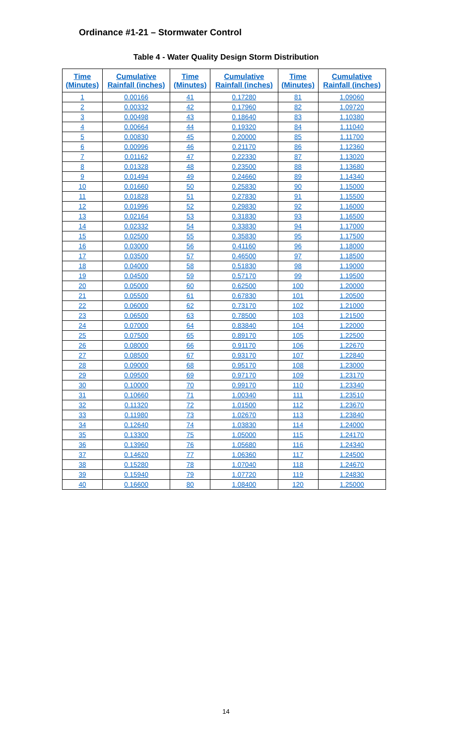Ordinance #1-21 – Stormwater Control
Table 4 - Water Quality Design Storm Distribution
| Time (Minutes) | Cumulative Rainfall (inches) | Time (Minutes) | Cumulative Rainfall (inches) | Time (Minutes) | Cumulative Rainfall (inches) |
| --- | --- | --- | --- | --- | --- |
| 1 | 0.00166 | 41 | 0.17280 | 81 | 1.09060 |
| 2 | 0.00332 | 42 | 0.17960 | 82 | 1.09720 |
| 3 | 0.00498 | 43 | 0.18640 | 83 | 1.10380 |
| 4 | 0.00664 | 44 | 0.19320 | 84 | 1.11040 |
| 5 | 0.00830 | 45 | 0.20000 | 85 | 1.11700 |
| 6 | 0.00996 | 46 | 0.21170 | 86 | 1.12360 |
| 7 | 0.01162 | 47 | 0.22330 | 87 | 1.13020 |
| 8 | 0.01328 | 48 | 0.23500 | 88 | 1.13680 |
| 9 | 0.01494 | 49 | 0.24660 | 89 | 1.14340 |
| 10 | 0.01660 | 50 | 0.25830 | 90 | 1.15000 |
| 11 | 0.01828 | 51 | 0.27830 | 91 | 1.15500 |
| 12 | 0.01996 | 52 | 0.29830 | 92 | 1.16000 |
| 13 | 0.02164 | 53 | 0.31830 | 93 | 1.16500 |
| 14 | 0.02332 | 54 | 0.33830 | 94 | 1.17000 |
| 15 | 0.02500 | 55 | 0.35830 | 95 | 1.17500 |
| 16 | 0.03000 | 56 | 0.41160 | 96 | 1.18000 |
| 17 | 0.03500 | 57 | 0.46500 | 97 | 1.18500 |
| 18 | 0.04000 | 58 | 0.51830 | 98 | 1.19000 |
| 19 | 0.04500 | 59 | 0.57170 | 99 | 1.19500 |
| 20 | 0.05000 | 60 | 0.62500 | 100 | 1.20000 |
| 21 | 0.05500 | 61 | 0.67830 | 101 | 1.20500 |
| 22 | 0.06000 | 62 | 0.73170 | 102 | 1.21000 |
| 23 | 0.06500 | 63 | 0.78500 | 103 | 1.21500 |
| 24 | 0.07000 | 64 | 0.83840 | 104 | 1.22000 |
| 25 | 0.07500 | 65 | 0.89170 | 105 | 1.22500 |
| 26 | 0.08000 | 66 | 0.91170 | 106 | 1.22670 |
| 27 | 0.08500 | 67 | 0.93170 | 107 | 1.22840 |
| 28 | 0.09000 | 68 | 0.95170 | 108 | 1.23000 |
| 29 | 0.09500 | 69 | 0.97170 | 109 | 1.23170 |
| 30 | 0.10000 | 70 | 0.99170 | 110 | 1.23340 |
| 31 | 0.10660 | 71 | 1.00340 | 111 | 1.23510 |
| 32 | 0.11320 | 72 | 1.01500 | 112 | 1.23670 |
| 33 | 0.11980 | 73 | 1.02670 | 113 | 1.23840 |
| 34 | 0.12640 | 74 | 1.03830 | 114 | 1.24000 |
| 35 | 0.13300 | 75 | 1.05000 | 115 | 1.24170 |
| 36 | 0.13960 | 76 | 1.05680 | 116 | 1.24340 |
| 37 | 0.14620 | 77 | 1.06360 | 117 | 1.24500 |
| 38 | 0.15280 | 78 | 1.07040 | 118 | 1.24670 |
| 39 | 0.15940 | 79 | 1.07720 | 119 | 1.24830 |
| 40 | 0.16600 | 80 | 1.08400 | 120 | 1.25000 |
14